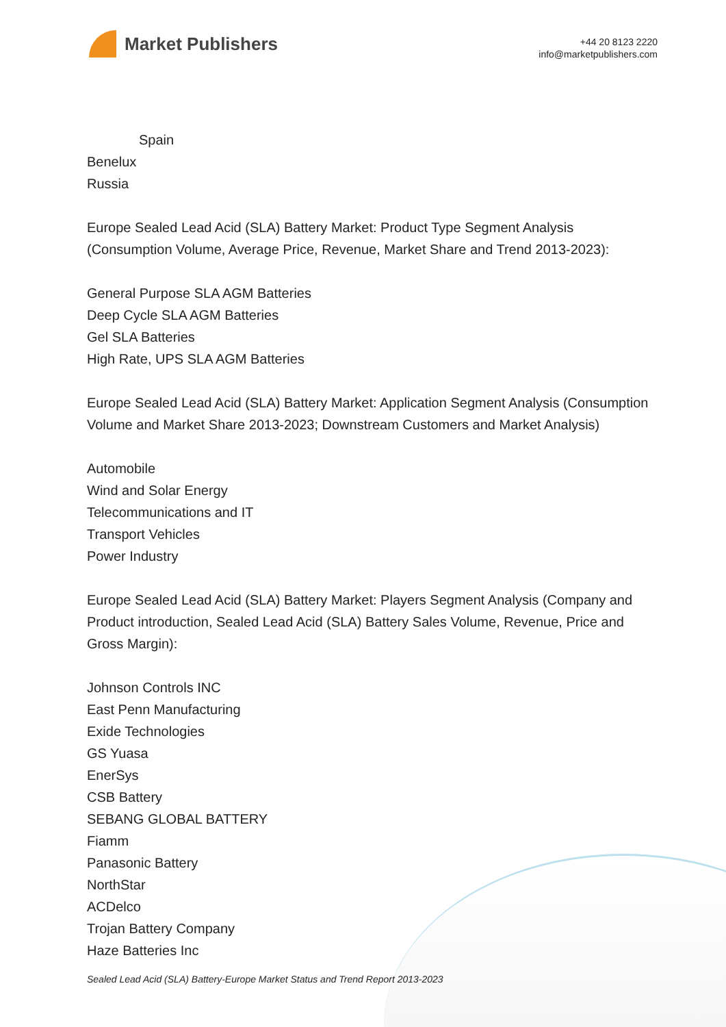Market Publishers
+44 20 8123 2220
info@marketpublishers.com
Spain
Benelux
Russia
Europe Sealed Lead Acid (SLA) Battery Market: Product Type Segment Analysis (Consumption Volume, Average Price, Revenue, Market Share and Trend 2013-2023):
General Purpose SLA AGM Batteries
Deep Cycle SLA AGM Batteries
Gel SLA Batteries
High Rate, UPS SLA AGM Batteries
Europe Sealed Lead Acid (SLA) Battery Market: Application Segment Analysis (Consumption Volume and Market Share 2013-2023; Downstream Customers and Market Analysis)
Automobile
Wind and Solar Energy
Telecommunications and IT
Transport Vehicles
Power Industry
Europe Sealed Lead Acid (SLA) Battery Market: Players Segment Analysis (Company and Product introduction, Sealed Lead Acid (SLA) Battery Sales Volume, Revenue, Price and Gross Margin):
Johnson Controls INC
East Penn Manufacturing
Exide Technologies
GS Yuasa
EnerSys
CSB Battery
SEBANG GLOBAL BATTERY
Fiamm
Panasonic Battery
NorthStar
ACDelco
Trojan Battery Company
Haze Batteries Inc
Sealed Lead Acid (SLA) Battery-Europe Market Status and Trend Report 2013-2023